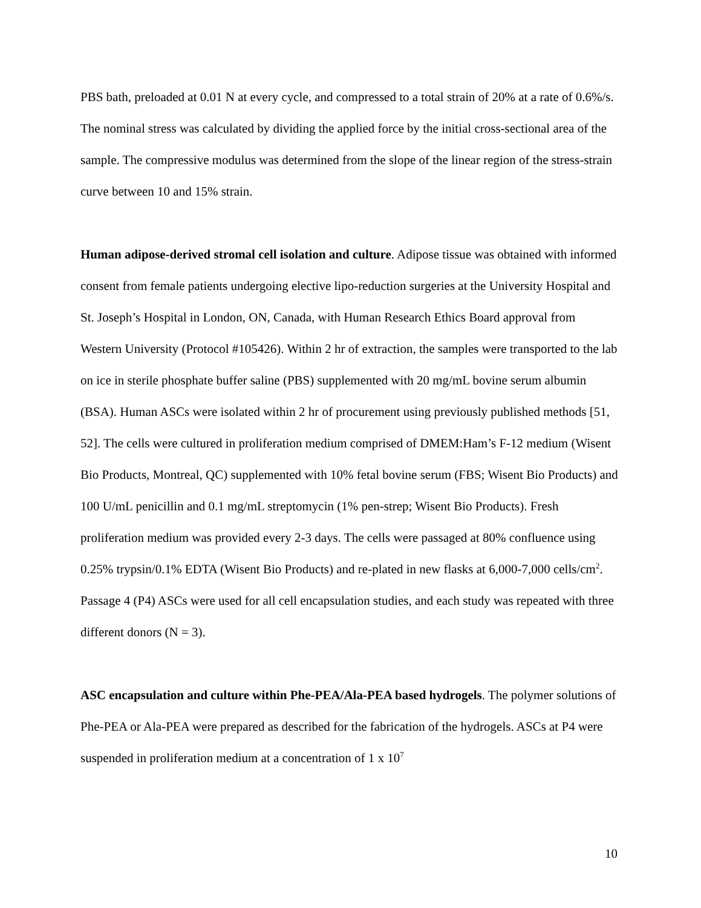PBS bath, preloaded at 0.01 N at every cycle, and compressed to a total strain of 20% at a rate of 0.6%/s. The nominal stress was calculated by dividing the applied force by the initial cross-sectional area of the sample. The compressive modulus was determined from the slope of the linear region of the stress-strain curve between 10 and 15% strain.
Human adipose-derived stromal cell isolation and culture. Adipose tissue was obtained with informed consent from female patients undergoing elective lipo-reduction surgeries at the University Hospital and St. Joseph’s Hospital in London, ON, Canada, with Human Research Ethics Board approval from Western University (Protocol #105426). Within 2 hr of extraction, the samples were transported to the lab on ice in sterile phosphate buffer saline (PBS) supplemented with 20 mg/mL bovine serum albumin (BSA). Human ASCs were isolated within 2 hr of procurement using previously published methods [51, 52]. The cells were cultured in proliferation medium comprised of DMEM:Ham’s F-12 medium (Wisent Bio Products, Montreal, QC) supplemented with 10% fetal bovine serum (FBS; Wisent Bio Products) and 100 U/mL penicillin and 0.1 mg/mL streptomycin (1% pen-strep; Wisent Bio Products). Fresh proliferation medium was provided every 2-3 days. The cells were passaged at 80% confluence using 0.25% trypsin/0.1% EDTA (Wisent Bio Products) and re-plated in new flasks at 6,000-7,000 cells/cm<sup>2</sup>. Passage 4 (P4) ASCs were used for all cell encapsulation studies, and each study was repeated with three different donors (N = 3).
ASC encapsulation and culture within Phe-PEA/Ala-PEA based hydrogels. The polymer solutions of Phe-PEA or Ala-PEA were prepared as described for the fabrication of the hydrogels. ASCs at P4 were suspended in proliferation medium at a concentration of 1 x 10<sup>7</sup>
10